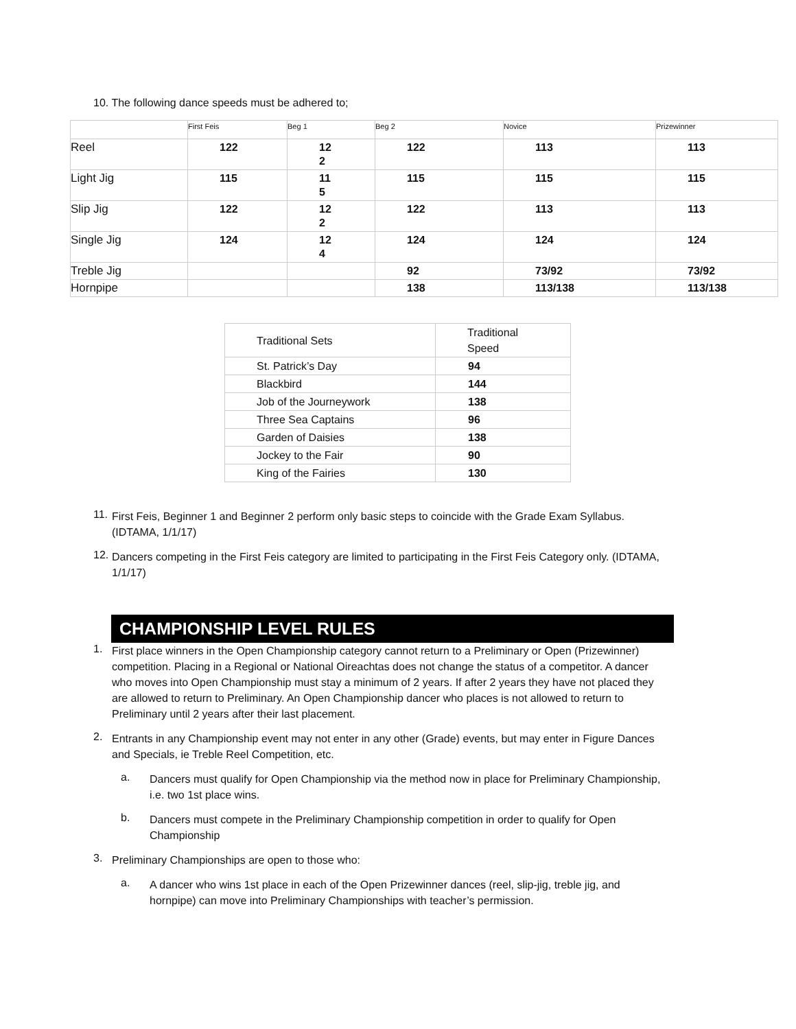10. The following dance speeds must be adhered to;
| | First Feis | Beg 1 | Beg 2 | Novice | Prizewinner |
| --- | --- | --- | --- | --- | --- |
| Reel | 122 | 12 2 | 122 | 113 | 113 |
| Light Jig | 115 | 11 5 | 115 | 115 | 115 |
| Slip Jig | 122 | 12 2 | 122 | 113 | 113 |
| Single Jig | 124 | 12 4 | 124 | 124 | 124 |
| Treble Jig | | | 92 | 73/92 | 73/92 |
| Hornpipe | | | 138 | 113/138 | 113/138 |
| Traditional Sets | Traditional Speed |
| St. Patrick’s Day | 94 |
| Blackbird | 144 |
| Job of the Journeywork | 138 |
| Three Sea Captains | 96 |
| Garden of Daisies | 138 |
| Jockey to the Fair | 90 |
| King of the Fairies | 130 |
11.
First Feis, Beginner 1 and Beginner 2 perform only basic steps to coincide with the Grade Exam Syllabus.(IDTAMA, 1/1/17)
12.
Dancers competing in the First Feis category are limited to participating in the First Feis Category only. (IDTAMA, 1/1/17)
CHAMPIONSHIP LEVEL RULES
1.
First place winners in the Open Championship category cannot return to a Preliminary or Open (Prizewinner) competition. Placing in a Regional or National Oireachtas does not change the status of a competitor. A dancer who moves into Open Championship must stay a minimum of 2 years. If after 2 years they have not placed they are allowed to return to Preliminary. An Open Championship dancer who places is not allowed to return to Preliminary until 2 years after their last placement.
2.
Entrants in any Championship event may not enter in any other (Grade) events, but may enter in Figure Dances and Specials, ie Treble Reel Competition, etc.
a.
Dancers must qualify for Open Championship via the method now in place for Preliminary Championship, i.e. two 1st place wins.
b.
Dancers must compete in the Preliminary Championship competition in order to qualify for Open Championship
3.
Preliminary Championships are open to those who:
a.
A dancer who wins 1st place in each of the Open Prizewinner dances (reel, slip-jig, treble jig, and hornpipe) can move into Preliminary Championships with teacher’s permission.